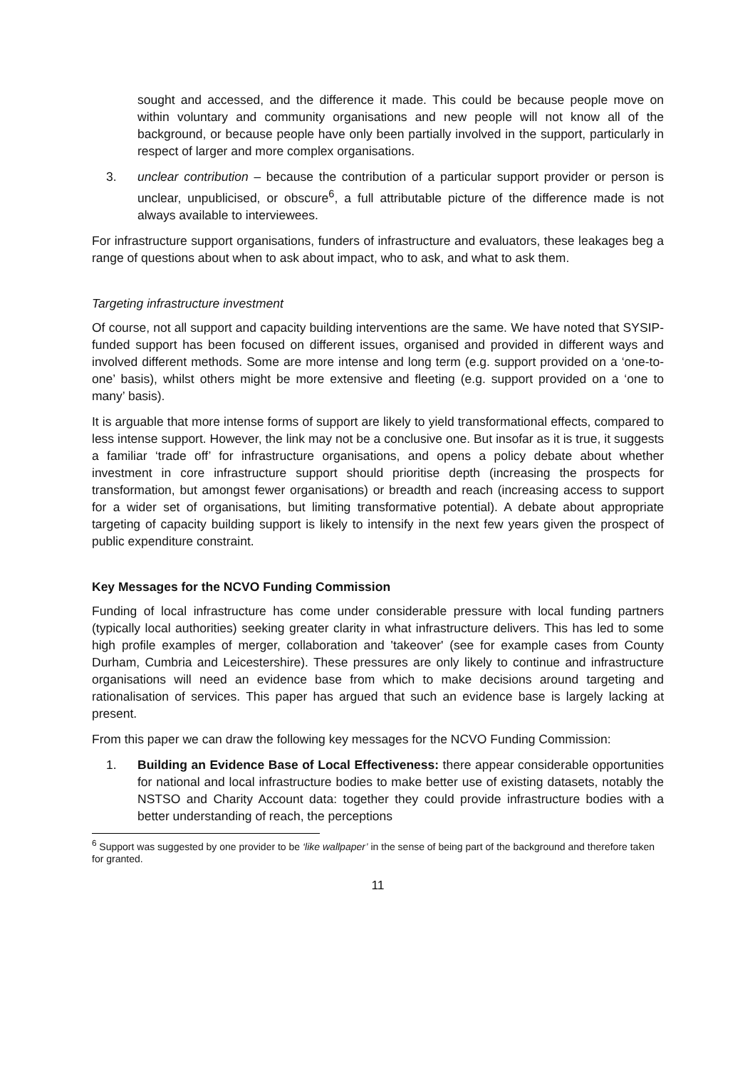sought and accessed, and the difference it made. This could be because people move on within voluntary and community organisations and new people will not know all of the background, or because people have only been partially involved in the support, particularly in respect of larger and more complex organisations.
3. unclear contribution – because the contribution of a particular support provider or person is unclear, unpublicised, or obscure<sup>6</sup>, a full attributable picture of the difference made is not always available to interviewees.
For infrastructure support organisations, funders of infrastructure and evaluators, these leakages beg a range of questions about when to ask about impact, who to ask, and what to ask them.
Targeting infrastructure investment
Of course, not all support and capacity building interventions are the same. We have noted that SYSIP-funded support has been focused on different issues, organised and provided in different ways and involved different methods. Some are more intense and long term (e.g. support provided on a ‘one-to-one’ basis), whilst others might be more extensive and fleeting (e.g. support provided on a ‘one to many’ basis).
It is arguable that more intense forms of support are likely to yield transformational effects, compared to less intense support. However, the link may not be a conclusive one. But insofar as it is true, it suggests a familiar ‘trade off’ for infrastructure organisations, and opens a policy debate about whether investment in core infrastructure support should prioritise depth (increasing the prospects for transformation, but amongst fewer organisations) or breadth and reach (increasing access to support for a wider set of organisations, but limiting transformative potential). A debate about appropriate targeting of capacity building support is likely to intensify in the next few years given the prospect of public expenditure constraint.
Key Messages for the NCVO Funding Commission
Funding of local infrastructure has come under considerable pressure with local funding partners (typically local authorities) seeking greater clarity in what infrastructure delivers. This has led to some high profile examples of merger, collaboration and 'takeover' (see for example cases from County Durham, Cumbria and Leicestershire). These pressures are only likely to continue and infrastructure organisations will need an evidence base from which to make decisions around targeting and rationalisation of services. This paper has argued that such an evidence base is largely lacking at present.
From this paper we can draw the following key messages for the NCVO Funding Commission:
1. Building an Evidence Base of Local Effectiveness: there appear considerable opportunities for national and local infrastructure bodies to make better use of existing datasets, notably the NSTSO and Charity Account data: together they could provide infrastructure bodies with a better understanding of reach, the perceptions
<sup>6</sup> Support was suggested by one provider to be ‘like wallpaper’ in the sense of being part of the background and therefore taken for granted.
11